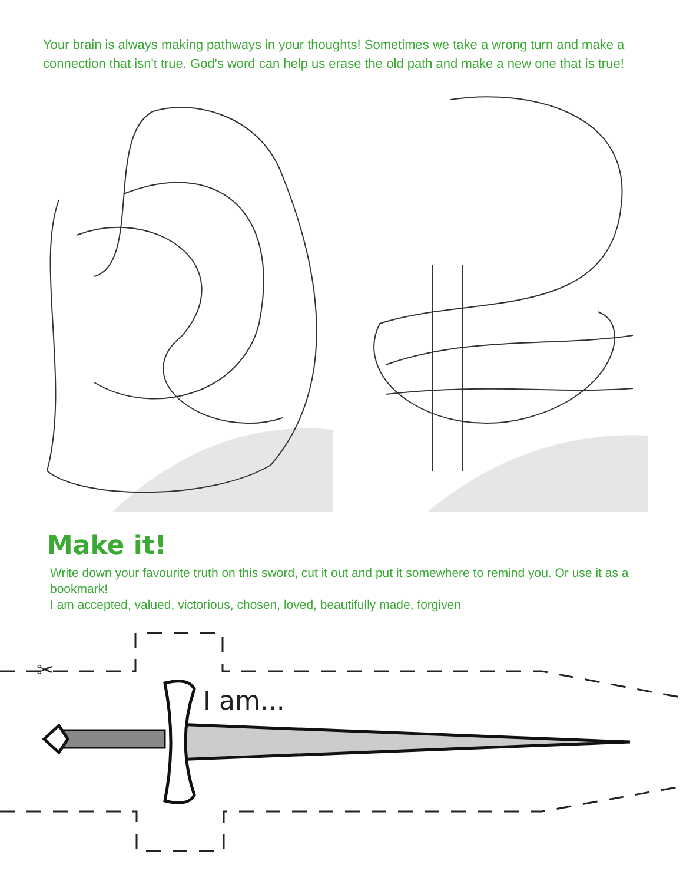Your brain is always making pathways in your thoughts! Sometimes we take a wrong turn and make a connection that isn't true. God's word can help us erase the old path and make a new one that is true!
Make it!
Write down your favourite truth on this sword, cut it out and put it somewhere to remind you. Or use it as a bookmark!
I am accepted, valued, victorious, chosen, loved, beautifully made, forgiven
✂
I am...